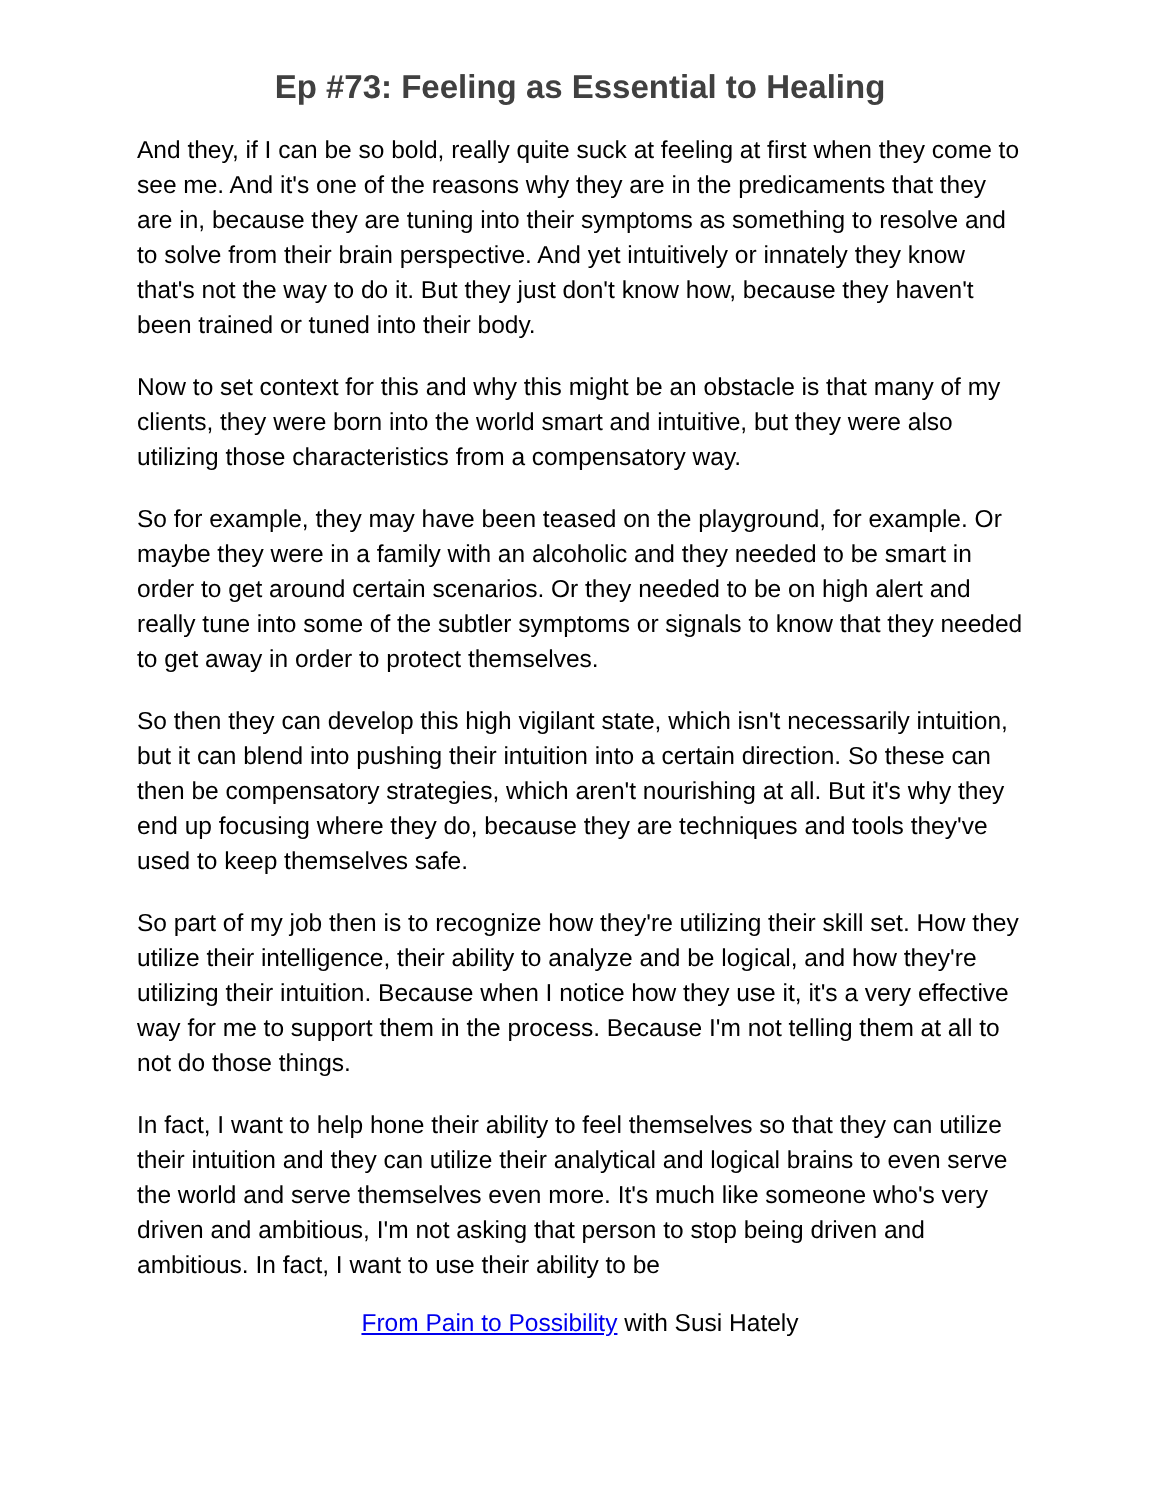Ep #73: Feeling as Essential to Healing
And they, if I can be so bold, really quite suck at feeling at first when they come to see me. And it's one of the reasons why they are in the predicaments that they are in, because they are tuning into their symptoms as something to resolve and to solve from their brain perspective. And yet intuitively or innately they know that's not the way to do it. But they just don't know how, because they haven't been trained or tuned into their body.
Now to set context for this and why this might be an obstacle is that many of my clients, they were born into the world smart and intuitive, but they were also utilizing those characteristics from a compensatory way.
So for example, they may have been teased on the playground, for example. Or maybe they were in a family with an alcoholic and they needed to be smart in order to get around certain scenarios. Or they needed to be on high alert and really tune into some of the subtler symptoms or signals to know that they needed to get away in order to protect themselves.
So then they can develop this high vigilant state, which isn't necessarily intuition, but it can blend into pushing their intuition into a certain direction. So these can then be compensatory strategies, which aren't nourishing at all. But it's why they end up focusing where they do, because they are techniques and tools they've used to keep themselves safe.
So part of my job then is to recognize how they're utilizing their skill set. How they utilize their intelligence, their ability to analyze and be logical, and how they're utilizing their intuition. Because when I notice how they use it, it's a very effective way for me to support them in the process. Because I'm not telling them at all to not do those things.
In fact, I want to help hone their ability to feel themselves so that they can utilize their intuition and they can utilize their analytical and logical brains to even serve the world and serve themselves even more. It's much like someone who's very driven and ambitious, I'm not asking that person to stop being driven and ambitious. In fact, I want to use their ability to be
From Pain to Possibility with Susi Hately